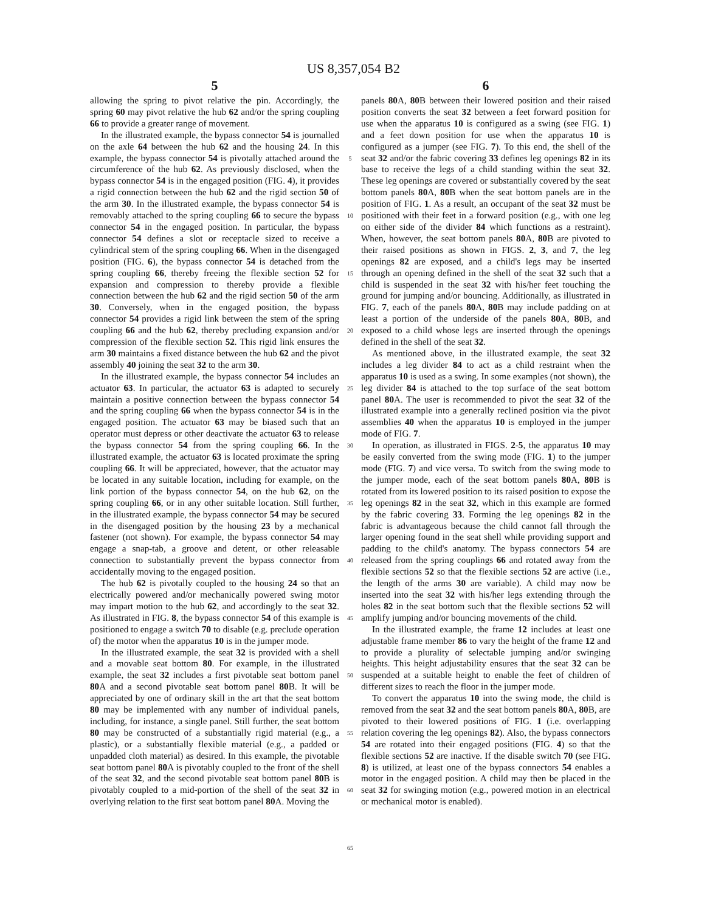US 8,357,054 B2
5
allowing the spring to pivot relative the pin. Accordingly, the spring 60 may pivot relative the hub 62 and/or the spring coupling 66 to provide a greater range of movement.
In the illustrated example, the bypass connector 54 is journalled on the axle 64 between the hub 62 and the housing 24. In this example, the bypass connector 54 is pivotally attached around the circumference of the hub 62. As previously disclosed, when the bypass connector 54 is in the engaged position (FIG. 4), it provides a rigid connection between the hub 62 and the rigid section 50 of the arm 30. In the illustrated example, the bypass connector 54 is removably attached to the spring coupling 66 to secure the bypass connector 54 in the engaged position. In particular, the bypass connector 54 defines a slot or receptacle sized to receive a cylindrical stem of the spring coupling 66. When in the disengaged position (FIG. 6), the bypass connector 54 is detached from the spring coupling 66, thereby freeing the flexible section 52 for expansion and compression to thereby provide a flexible connection between the hub 62 and the rigid section 50 of the arm 30. Conversely, when in the engaged position, the bypass connector 54 provides a rigid link between the stem of the spring coupling 66 and the hub 62, thereby precluding expansion and/or compression of the flexible section 52. This rigid link ensures the arm 30 maintains a fixed distance between the hub 62 and the pivot assembly 40 joining the seat 32 to the arm 30.
In the illustrated example, the bypass connector 54 includes an actuator 63. In particular, the actuator 63 is adapted to securely maintain a positive connection between the bypass connector 54 and the spring coupling 66 when the bypass connector 54 is in the engaged position. The actuator 63 may be biased such that an operator must depress or other deactivate the actuator 63 to release the bypass connector 54 from the spring coupling 66. In the illustrated example, the actuator 63 is located proximate the spring coupling 66. It will be appreciated, however, that the actuator may be located in any suitable location, including for example, on the link portion of the bypass connector 54, on the hub 62, on the spring coupling 66, or in any other suitable location. Still further, in the illustrated example, the bypass connector 54 may be secured in the disengaged position by the housing 23 by a mechanical fastener (not shown). For example, the bypass connector 54 may engage a snap-tab, a groove and detent, or other releasable connection to substantially prevent the bypass connector from accidentally moving to the engaged position.
The hub 62 is pivotally coupled to the housing 24 so that an electrically powered and/or mechanically powered swing motor may impart motion to the hub 62, and accordingly to the seat 32. As illustrated in FIG. 8, the bypass connector 54 of this example is positioned to engage a switch 70 to disable (e.g. preclude operation of) the motor when the apparatus 10 is in the jumper mode.
In the illustrated example, the seat 32 is provided with a shell and a movable seat bottom 80. For example, in the illustrated example, the seat 32 includes a first pivotable seat bottom panel 80 A and a second pivotable seat bottom panel 80 B. It will be appreciated by one of ordinary skill in the art that the seat bottom 80 may be implemented with any number of individual panels, including, for instance, a single panel. Still further, the seat bottom 80 may be constructed of a substantially rigid material (e.g., a plastic), or a substantially flexible material (e.g., a padded or unpadded cloth material) as desired. In this example, the pivotable seat bottom panel 80 A is pivotably coupled to the front of the shell of the seat 32, and the second pivotable seat bottom panel 80 B is pivotably coupled to a mid-portion of the shell of the seat 32 in overlying relation to the first seat bottom panel 80 A. Moving the
5
10
15
20
25
30
35
40
45
50
55
60
65
6
panels 80 A, 80 B between their lowered position and their raised position converts the seat 32 between a feet forward position for use when the apparatus 10 is configured as a swing (see FIG. 1) and a feet down position for use when the apparatus 10 is configured as a jumper (see FIG. 7). To this end, the shell of the seat 32 and/or the fabric covering 33 defines leg openings 82 in its base to receive the legs of a child standing within the seat 32. These leg openings are covered or substantially covered by the seat bottom panels 80 A, 80 B when the seat bottom panels are in the position of FIG. 1. As a result, an occupant of the seat 32 must be positioned with their feet in a forward position (e.g., with one leg on either side of the divider 84 which functions as a restraint). When, however, the seat bottom panels 80 A, 80 B are pivoted to their raised positions as shown in FIGS. 2, 3, and 7, the leg openings 82 are exposed, and a child's legs may be inserted through an opening defined in the shell of the seat 32 such that a child is suspended in the seat 32 with his/her feet touching the ground for jumping and/or bouncing. Additionally, as illustrated in FIG. 7, each of the panels 80 A, 80 B may include padding on at least a portion of the underside of the panels 80 A, 80 B, and exposed to a child whose legs are inserted through the openings defined in the shell of the seat 32.
As mentioned above, in the illustrated example, the seat 32 includes a leg divider 84 to act as a child restraint when the apparatus 10 is used as a swing. In some examples (not shown), the leg divider 84 is attached to the top surface of the seat bottom panel 80 A. The user is recommended to pivot the seat 32 of the illustrated example into a generally reclined position via the pivot assemblies 40 when the apparatus 10 is employed in the jumper mode of FIG. 7.
In operation, as illustrated in FIGS. 2-5, the apparatus 10 may be easily converted from the swing mode (FIG. 1) to the jumper mode (FIG. 7) and vice versa. To switch from the swing mode to the jumper mode, each of the seat bottom panels 80 A, 80 B is rotated from its lowered position to its raised position to expose the leg openings 82 in the seat 32, which in this example are formed by the fabric covering 33. Forming the leg openings 82 in the fabric is advantageous because the child cannot fall through the larger opening found in the seat shell while providing support and padding to the child's anatomy. The bypass connectors 54 are released from the spring couplings 66 and rotated away from the flexible sections 52 so that the flexible sections 52 are active (i.e., the length of the arms 30 are variable). A child may now be inserted into the seat 32 with his/her legs extending through the holes 82 in the seat bottom such that the flexible sections 52 will amplify jumping and/or bouncing movements of the child.
In the illustrated example, the frame 12 includes at least one adjustable frame member 86 to vary the height of the frame 12 and to provide a plurality of selectable jumping and/or swinging heights. This height adjustability ensures that the seat 32 can be suspended at a suitable height to enable the feet of children of different sizes to reach the floor in the jumper mode.
To convert the apparatus 10 into the swing mode, the child is removed from the seat 32 and the seat bottom panels 80 A, 80 B, are pivoted to their lowered positions of FIG. 1 (i.e. overlapping relation covering the leg openings 82). Also, the bypass connectors 54 are rotated into their engaged positions (FIG. 4) so that the flexible sections 52 are inactive. If the disable switch 70 (see FIG. 8) is utilized, at least one of the bypass connectors 54 enables a motor in the engaged position. A child may then be placed in the seat 32 for swinging motion (e.g., powered motion in an electrical or mechanical motor is enabled).